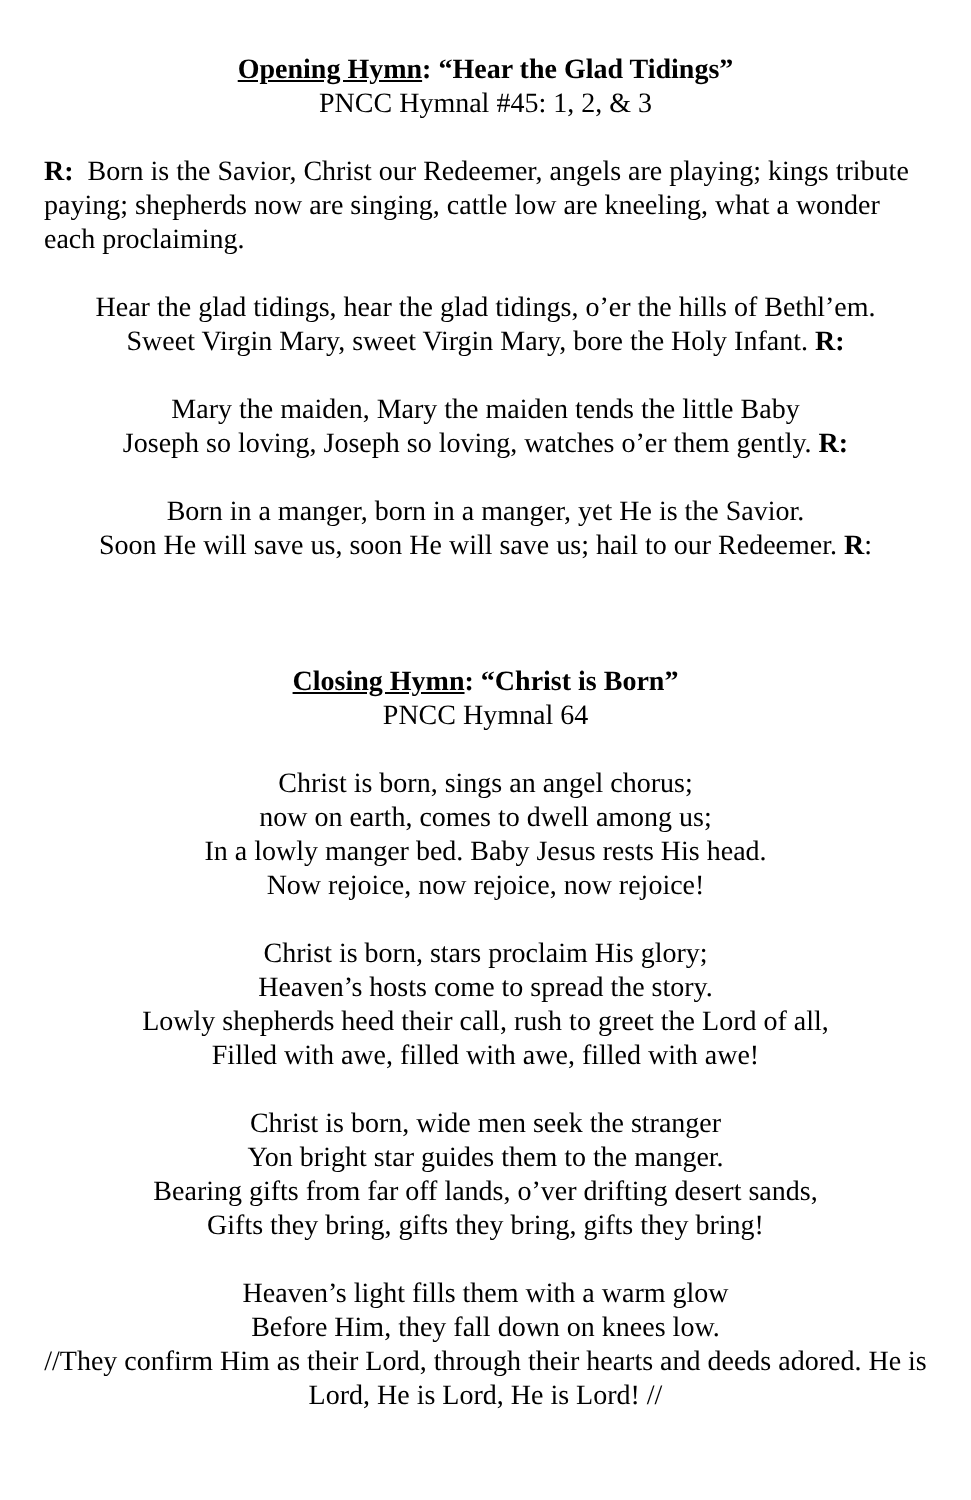Opening Hymn: “Hear the Glad Tidings”
PNCC Hymnal #45: 1, 2, & 3
R: Born is the Savior, Christ our Redeemer, angels are playing; kings tribute paying; shepherds now are singing, cattle low are kneeling, what a wonder each proclaiming.
Hear the glad tidings, hear the glad tidings, o’er the hills of Bethl’em.
Sweet Virgin Mary, sweet Virgin Mary, bore the Holy Infant. R:
Mary the maiden, Mary the maiden tends the little Baby
Joseph so loving, Joseph so loving, watches o’er them gently. R:
Born in a manger, born in a manger, yet He is the Savior.
Soon He will save us, soon He will save us; hail to our Redeemer. R:
Closing Hymn: “Christ is Born”
PNCC Hymnal 64
Christ is born, sings an angel chorus;
now on earth, comes to dwell among us;
In a lowly manger bed. Baby Jesus rests His head.
Now rejoice, now rejoice, now rejoice!
Christ is born, stars proclaim His glory;
Heaven’s hosts come to spread the story.
Lowly shepherds heed their call, rush to greet the Lord of all,
Filled with awe, filled with awe, filled with awe!
Christ is born, wide men seek the stranger
Yon bright star guides them to the manger.
Bearing gifts from far off lands, o’ver drifting desert sands,
Gifts they bring, gifts they bring, gifts they bring!
Heaven’s light fills them with a warm glow
Before Him, they fall down on knees low.
//They confirm Him as their Lord, through their hearts and deeds adored. He is Lord, He is Lord, He is Lord! //